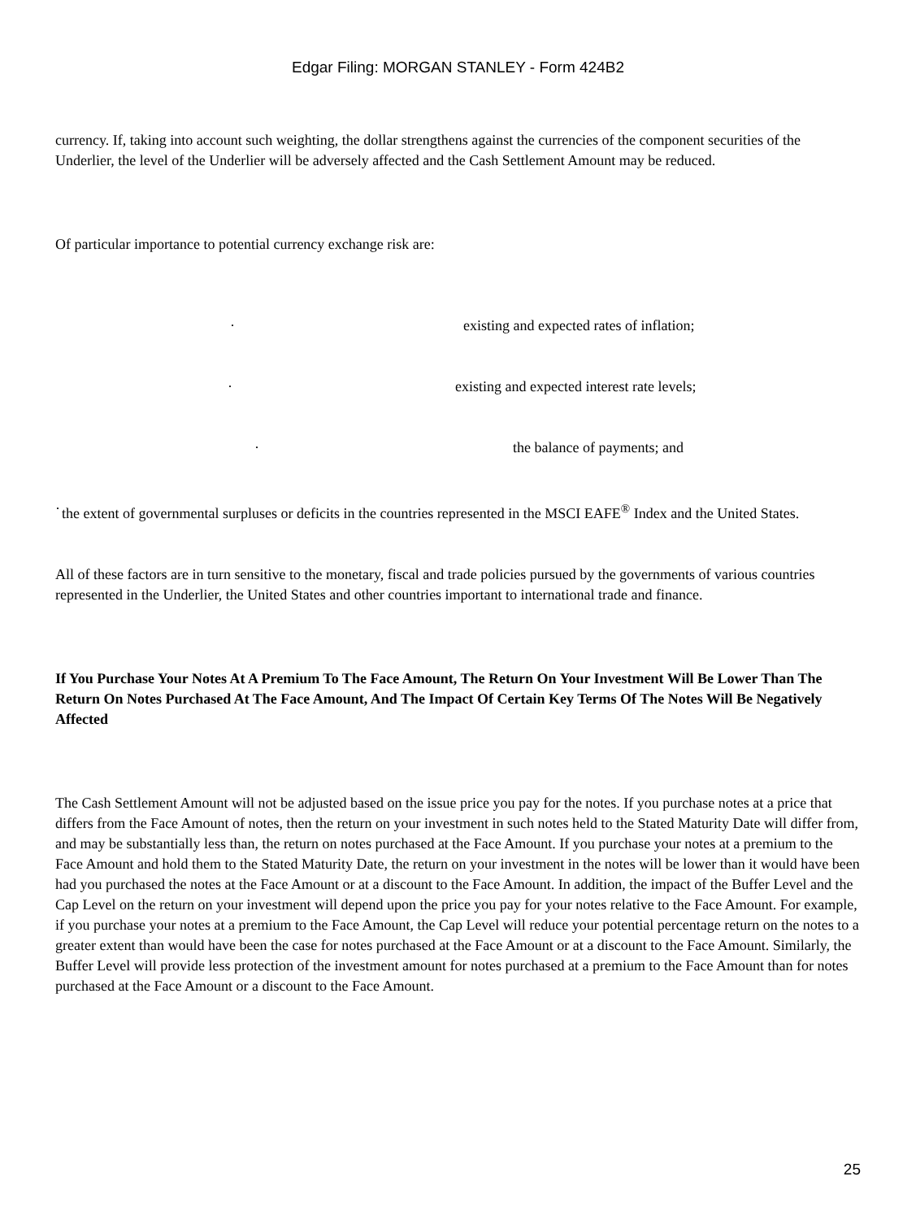Edgar Filing: MORGAN STANLEY - Form 424B2
currency. If, taking into account such weighting, the dollar strengthens against the currencies of the component securities of the Underlier, the level of the Underlier will be adversely affected and the Cash Settlement Amount may be reduced.
Of particular importance to potential currency exchange risk are:
· existing and expected rates of inflation;
· existing and expected interest rate levels;
· the balance of payments; and
· the extent of governmental surpluses or deficits in the countries represented in the MSCI EAFE<sup>®</sup> Index and the United States.
All of these factors are in turn sensitive to the monetary, fiscal and trade policies pursued by the governments of various countries represented in the Underlier, the United States and other countries important to international trade and finance.
If You Purchase Your Notes At A Premium To The Face Amount, The Return On Your Investment Will Be Lower Than The Return On Notes Purchased At The Face Amount, And The Impact Of Certain Key Terms Of The Notes Will Be Negatively Affected
The Cash Settlement Amount will not be adjusted based on the issue price you pay for the notes. If you purchase notes at a price that differs from the Face Amount of notes, then the return on your investment in such notes held to the Stated Maturity Date will differ from, and may be substantially less than, the return on notes purchased at the Face Amount. If you purchase your notes at a premium to the Face Amount and hold them to the Stated Maturity Date, the return on your investment in the notes will be lower than it would have been had you purchased the notes at the Face Amount or at a discount to the Face Amount. In addition, the impact of the Buffer Level and the Cap Level on the return on your investment will depend upon the price you pay for your notes relative to the Face Amount. For example, if you purchase your notes at a premium to the Face Amount, the Cap Level will reduce your potential percentage return on the notes to a greater extent than would have been the case for notes purchased at the Face Amount or at a discount to the Face Amount. Similarly, the Buffer Level will provide less protection of the investment amount for notes purchased at a premium to the Face Amount than for notes purchased at the Face Amount or a discount to the Face Amount.
25